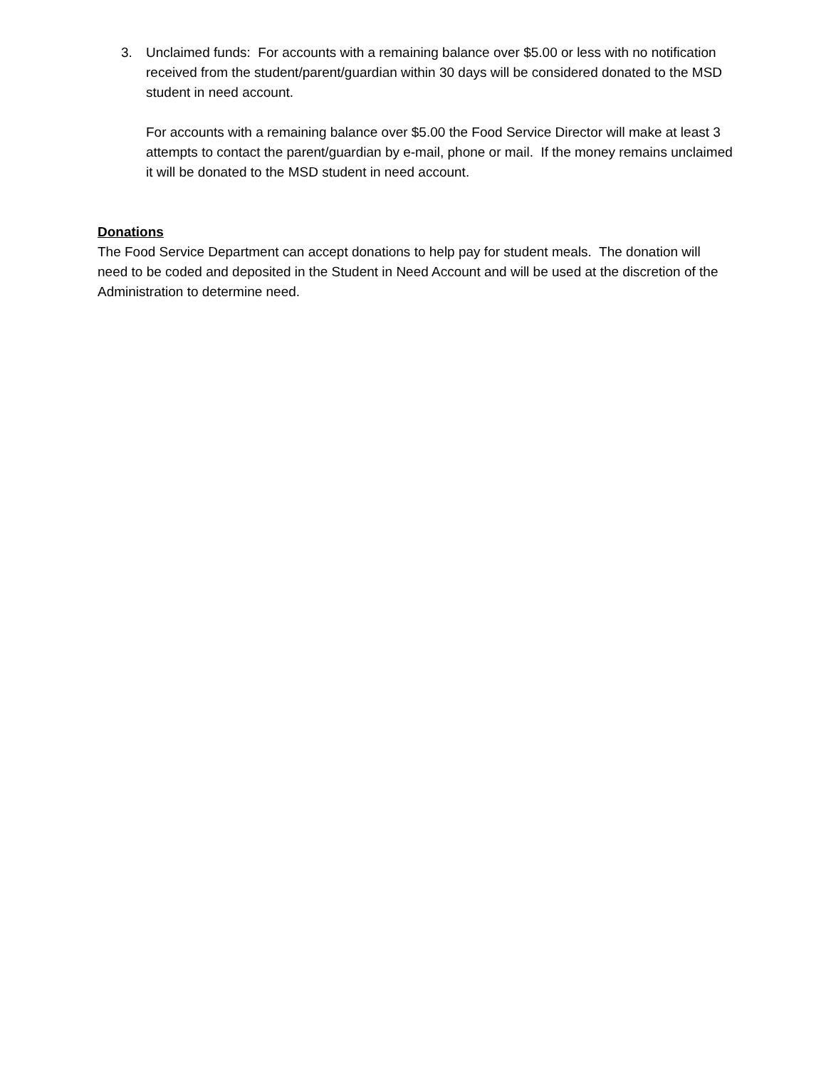3. Unclaimed funds: For accounts with a remaining balance over $5.00 or less with no notification received from the student/parent/guardian within 30 days will be considered donated to the MSD student in need account.
For accounts with a remaining balance over $5.00 the Food Service Director will make at least 3 attempts to contact the parent/guardian by e-mail, phone or mail. If the money remains unclaimed it will be donated to the MSD student in need account.
Donations
The Food Service Department can accept donations to help pay for student meals. The donation will need to be coded and deposited in the Student in Need Account and will be used at the discretion of the Administration to determine need.